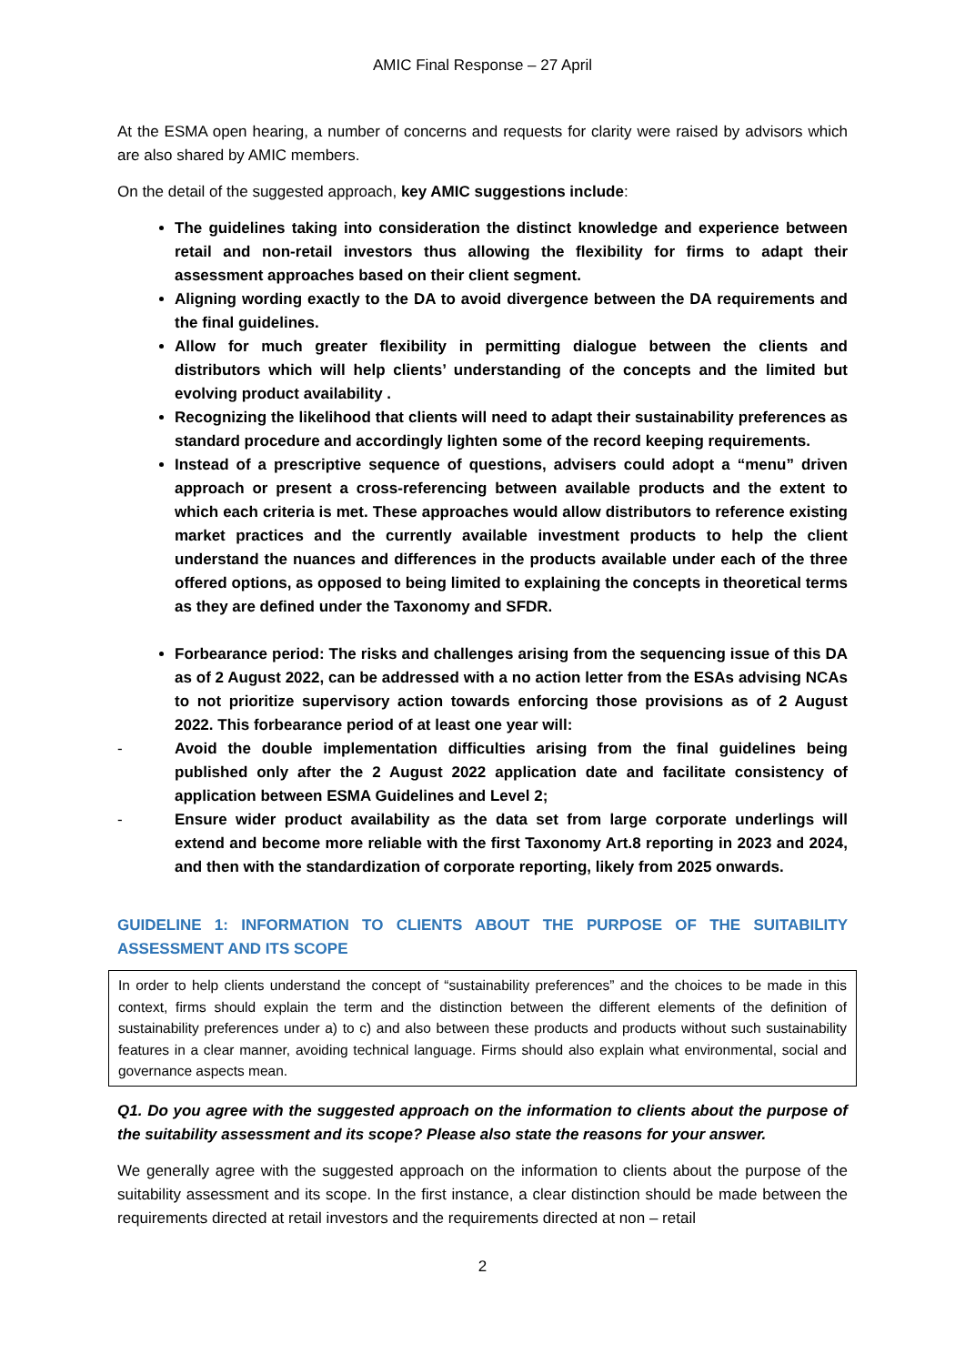AMIC Final Response – 27 April
At the ESMA open hearing, a number of concerns and requests for clarity were raised by advisors which are also shared by AMIC members.
On the detail of the suggested approach, key AMIC suggestions include:
The guidelines taking into consideration the distinct knowledge and experience between retail and non-retail investors thus allowing the flexibility for firms to adapt their assessment approaches based on their client segment.
Aligning wording exactly to the DA to avoid divergence between the DA requirements and the final guidelines.
Allow for much greater flexibility in permitting dialogue between the clients and distributors which will help clients’ understanding of the concepts and the limited but evolving product availability .
Recognizing the likelihood that clients will need to adapt their sustainability preferences as standard procedure and accordingly lighten some of the record keeping requirements.
Instead of a prescriptive sequence of questions, advisers could adopt a “menu” driven approach or present a cross-referencing between available products and the extent to which each criteria is met. These approaches would allow distributors to reference existing market practices and the currently available investment products to help the client understand the nuances and differences in the products available under each of the three offered options, as opposed to being limited to explaining the concepts in theoretical terms as they are defined under the Taxonomy and SFDR.
Forbearance period: The risks and challenges arising from the sequencing issue of this DA as of 2 August 2022, can be addressed with a no action letter from the ESAs advising NCAs to not prioritize supervisory action towards enforcing those provisions as of 2 August 2022. This forbearance period of at least one year will:
- Avoid the double implementation difficulties arising from the final guidelines being published only after the 2 August 2022 application date and facilitate consistency of application between ESMA Guidelines and Level 2;
- Ensure wider product availability as the data set from large corporate underlings will extend and become more reliable with the first Taxonomy Art.8 reporting in 2023 and 2024, and then with the standardization of corporate reporting, likely from 2025 onwards.
GUIDELINE 1: INFORMATION TO CLIENTS ABOUT THE PURPOSE OF THE SUITABILITY ASSESSMENT AND ITS SCOPE
In order to help clients understand the concept of “sustainability preferences” and the choices to be made in this context, firms should explain the term and the distinction between the different elements of the definition of sustainability preferences under a) to c) and also between these products and products without such sustainability features in a clear manner, avoiding technical language. Firms should also explain what environmental, social and governance aspects mean.
Q1. Do you agree with the suggested approach on the information to clients about the purpose of the suitability assessment and its scope? Please also state the reasons for your answer.
We generally agree with the suggested approach on the information to clients about the purpose of the suitability assessment and its scope. In the first instance, a clear distinction should be made between the requirements directed at retail investors and the requirements directed at non – retail
2